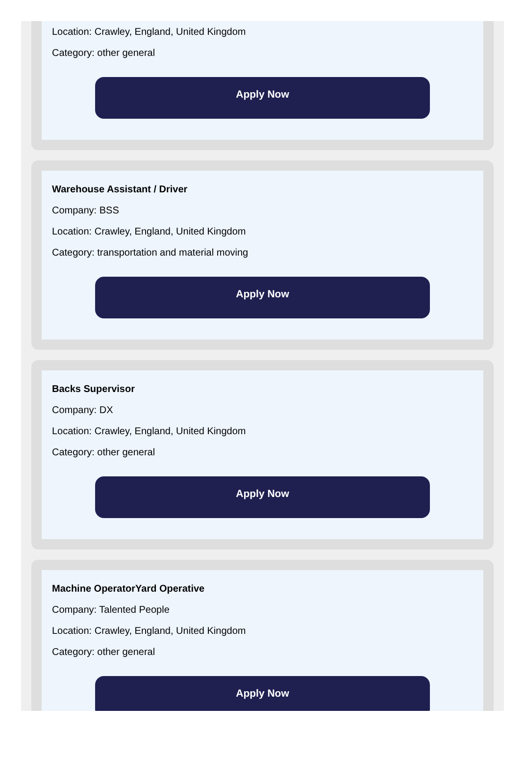Location: Crawley, England, United Kingdom
Category: other general
Apply Now
Warehouse Assistant / Driver
Company: BSS
Location: Crawley, England, United Kingdom
Category: transportation and material moving
Apply Now
Backs Supervisor
Company: DX
Location: Crawley, England, United Kingdom
Category: other general
Apply Now
Machine OperatorYard Operative
Company: Talented People
Location: Crawley, England, United Kingdom
Category: other general
Apply Now